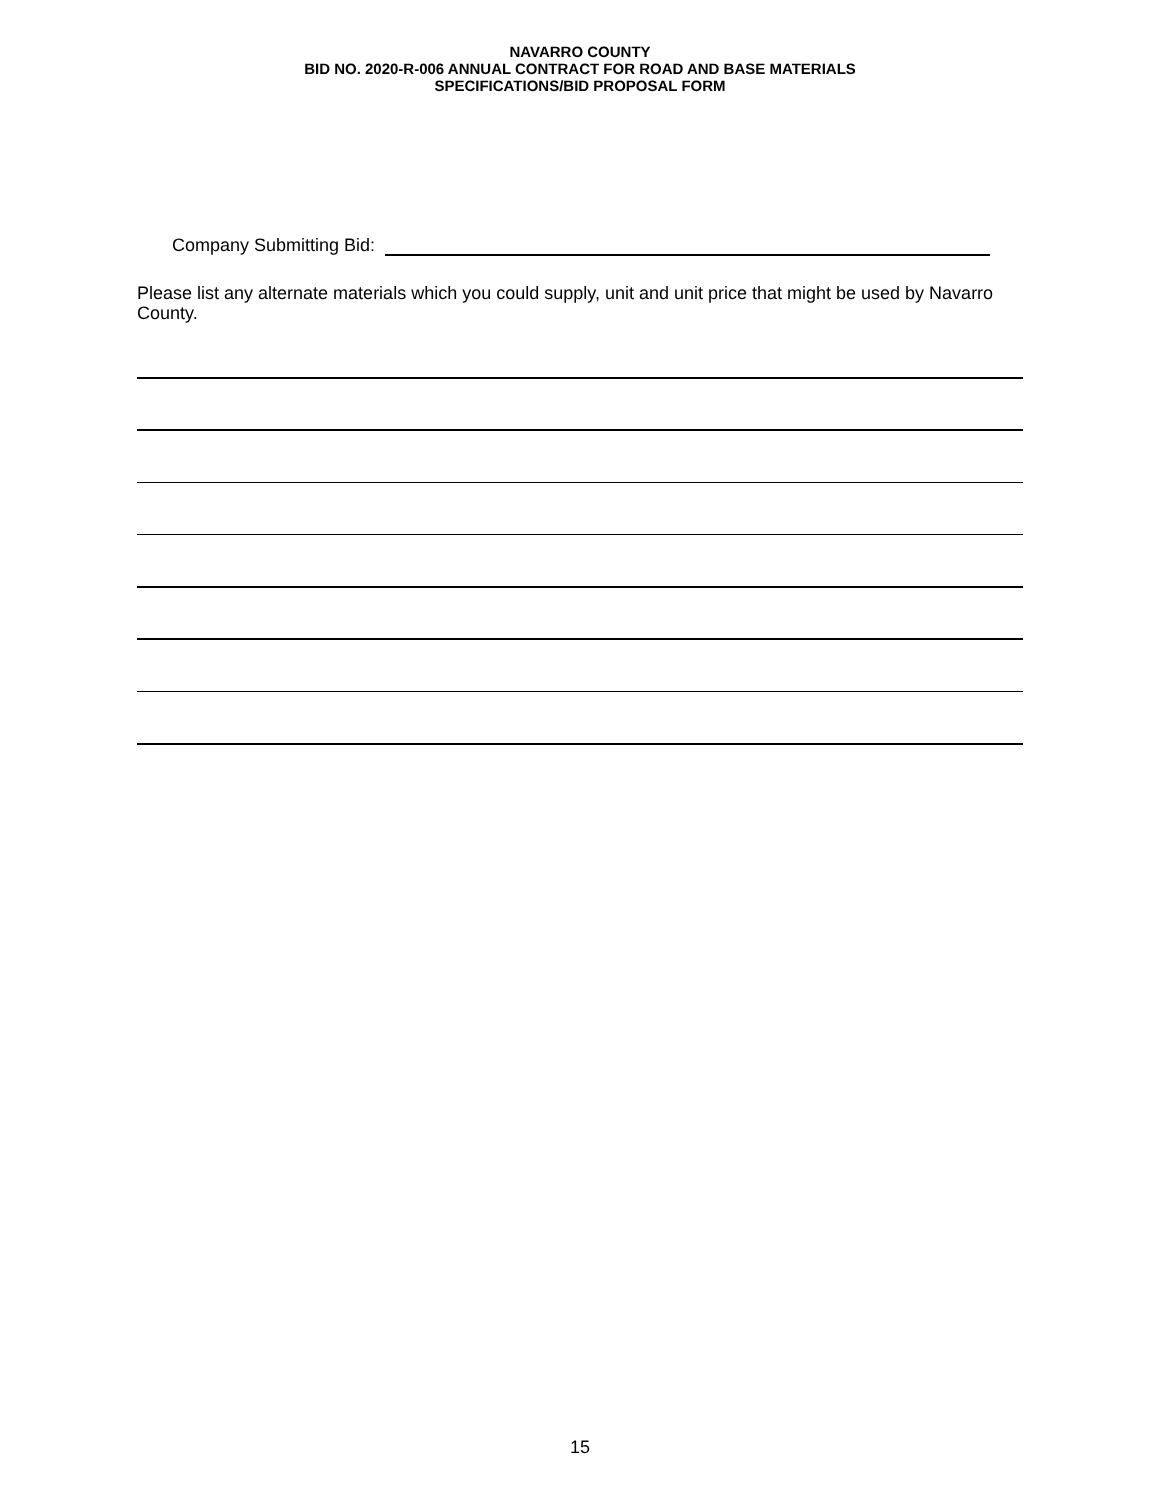NAVARRO COUNTY
BID NO. 2020-R-006 ANNUAL CONTRACT FOR ROAD AND BASE MATERIALS
SPECIFICATIONS/BID PROPOSAL FORM
Company Submitting Bid:
Please list any alternate materials which you could supply, unit and unit price that might be used by Navarro County.
15